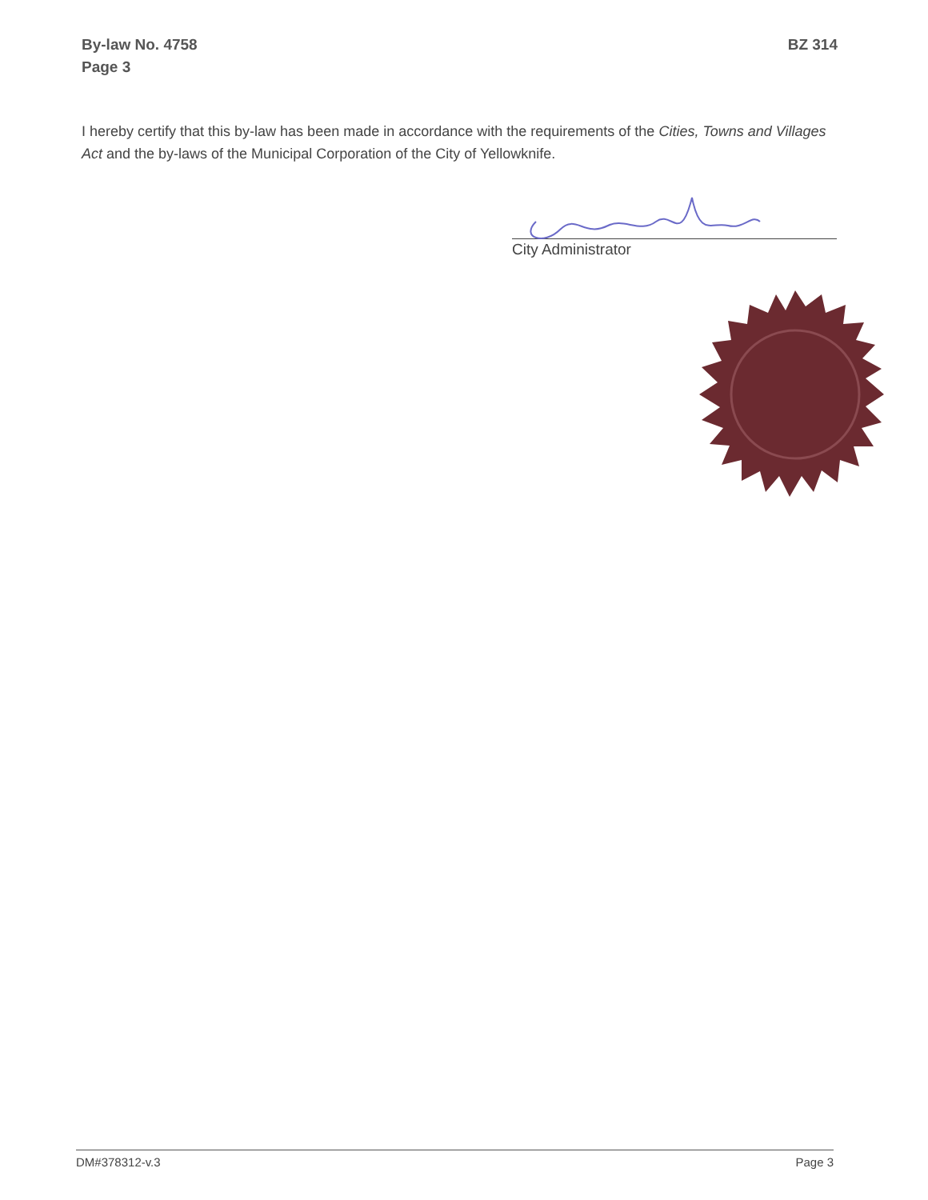By-law No. 4758
Page 3
BZ 314
I hereby certify that this by-law has been made in accordance with the requirements of the Cities, Towns and Villages Act and the by-laws of the Municipal Corporation of the City of Yellowknife.
City Administrator
DM#378312-v.3 Page 3